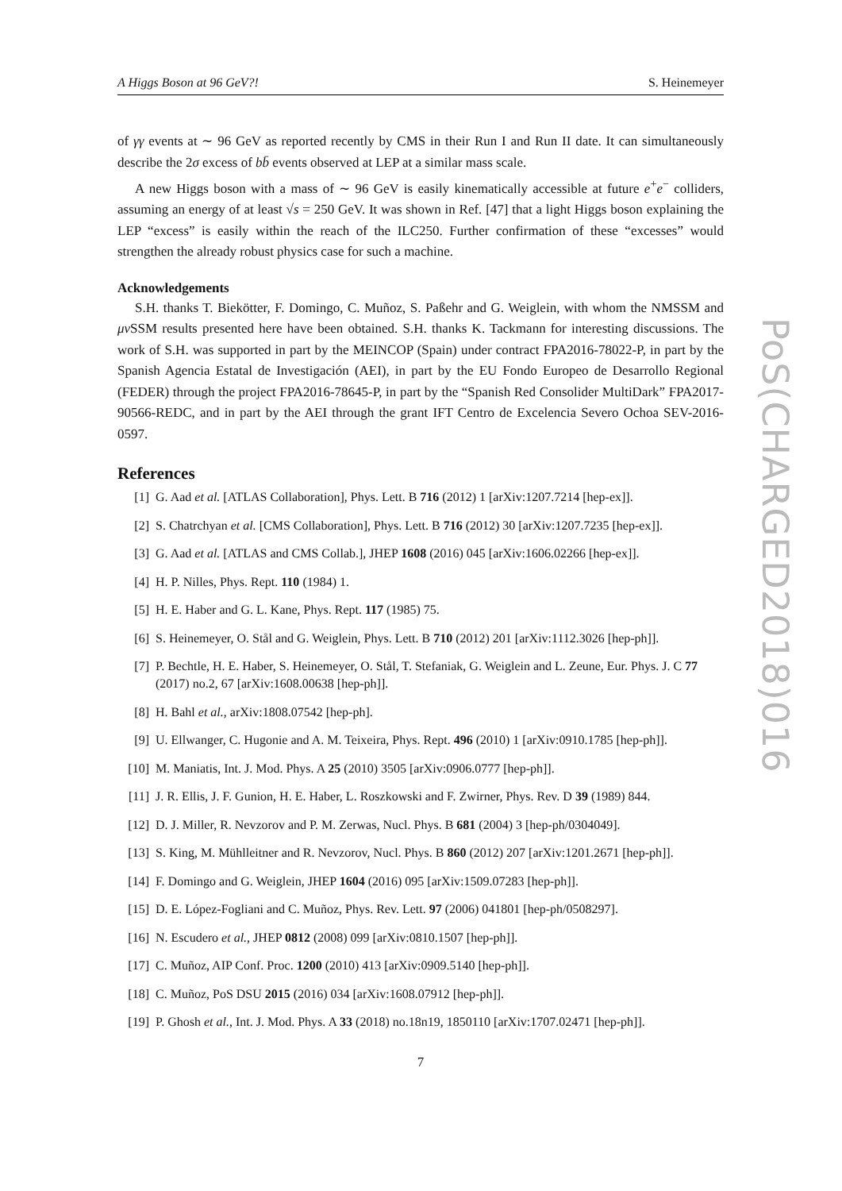A Higgs Boson at 96 GeV?! S. Heinemeyer
of γγ events at ∼ 96 GeV as reported recently by CMS in their Run I and Run II date. It can simultaneously describe the 2σ excess of bb̄ events observed at LEP at a similar mass scale.
A new Higgs boson with a mass of ∼ 96 GeV is easily kinematically accessible at future e<sup>+</sup>e<sup>−</sup> colliders, assuming an energy of at least √s = 250 GeV. It was shown in Ref. [47] that a light Higgs boson explaining the LEP “excess” is easily within the reach of the ILC250. Further confirmation of these “excesses” would strengthen the already robust physics case for such a machine.
Acknowledgements
S.H. thanks T. Biekötter, F. Domingo, C. Muñoz, S. Paßehr and G. Weiglein, with whom the NMSSM and μν SSM results presented here have been obtained. S.H. thanks K. Tackmann for interesting discussions. The work of S.H. was supported in part by the MEINCOP (Spain) under contract FPA2016-78022-P, in part by the Spanish Agencia Estatal de Investigación (AEI), in part by the EU Fondo Europeo de Desarrollo Regional (FEDER) through the project FPA2016-78645-P, in part by the “Spanish Red Consolider MultiDark” FPA2017-90566-REDC, and in part by the AEI through the grant IFT Centro de Excelencia Severo Ochoa SEV-2016-0597.
References
[1] G. Aad et al. [ATLAS Collaboration], Phys. Lett. B 716 (2012) 1 [arXiv:1207.7214 [hep-ex]].
[2] S. Chatrchyan et al. [CMS Collaboration], Phys. Lett. B 716 (2012) 30 [arXiv:1207.7235 [hep-ex]].
[3] G. Aad et al. [ATLAS and CMS Collab.], JHEP 1608 (2016) 045 [arXiv:1606.02266 [hep-ex]].
[4] H. P. Nilles, Phys. Rept. 110 (1984) 1.
[5] H. E. Haber and G. L. Kane, Phys. Rept. 117 (1985) 75.
[6] S. Heinemeyer, O. Stål and G. Weiglein, Phys. Lett. B 710 (2012) 201 [arXiv:1112.3026 [hep-ph]].
[7] P. Bechtle, H. E. Haber, S. Heinemeyer, O. Stål, T. Stefaniak, G. Weiglein and L. Zeune, Eur. Phys. J. C 77 (2017) no.2, 67 [arXiv:1608.00638 [hep-ph]].
[8] H. Bahl et al., arXiv:1808.07542 [hep-ph].
[9] U. Ellwanger, C. Hugonie and A. M. Teixeira, Phys. Rept. 496 (2010) 1 [arXiv:0910.1785 [hep-ph]].
[10] M. Maniatis, Int. J. Mod. Phys. A 25 (2010) 3505 [arXiv:0906.0777 [hep-ph]].
[11] J. R. Ellis, J. F. Gunion, H. E. Haber, L. Roszkowski and F. Zwirner, Phys. Rev. D 39 (1989) 844.
[12] D. J. Miller, R. Nevzorov and P. M. Zerwas, Nucl. Phys. B 681 (2004) 3 [hep-ph/0304049].
[13] S. King, M. Mühlleitner and R. Nevzorov, Nucl. Phys. B 860 (2012) 207 [arXiv:1201.2671 [hep-ph]].
[14] F. Domingo and G. Weiglein, JHEP 1604 (2016) 095 [arXiv:1509.07283 [hep-ph]].
[15] D. E. López-Fogliani and C. Muñoz, Phys. Rev. Lett. 97 (2006) 041801 [hep-ph/0508297].
[16] N. Escudero et al., JHEP 0812 (2008) 099 [arXiv:0810.1507 [hep-ph]].
[17] C. Muñoz, AIP Conf. Proc. 1200 (2010) 413 [arXiv:0909.5140 [hep-ph]].
[18] C. Muñoz, PoS DSU 2015 (2016) 034 [arXiv:1608.07912 [hep-ph]].
[19] P. Ghosh et al., Int. J. Mod. Phys. A 33 (2018) no.18n19, 1850110 [arXiv:1707.02471 [hep-ph]].
7
PoS(CHARGED2018)016